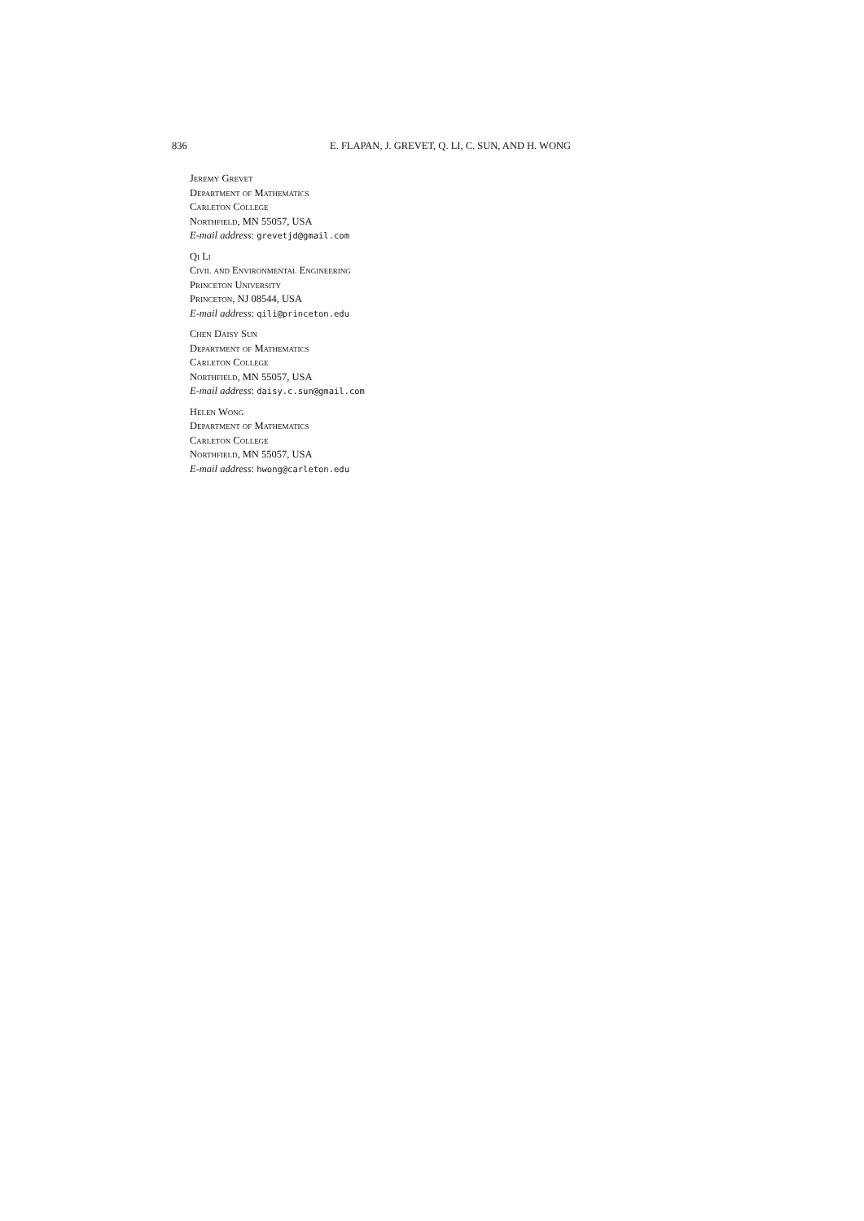836 E. FLAPAN, J. GREVET, Q. LI, C. SUN, AND H. WONG
Jeremy Grevet
Department of Mathematics
Carleton College
Northfield, MN 55057, USA
E-mail address: grevetjd@gmail.com
Qi Li
Civil and Environmental Engineering
Princeton University
Princeton, NJ 08544, USA
E-mail address: qili@princeton.edu
Chen Daisy Sun
Department of Mathematics
Carleton College
Northfield, MN 55057, USA
E-mail address: daisy.c.sun@gmail.com
Helen Wong
Department of Mathematics
Carleton College
Northfield, MN 55057, USA
E-mail address: hwong@carleton.edu